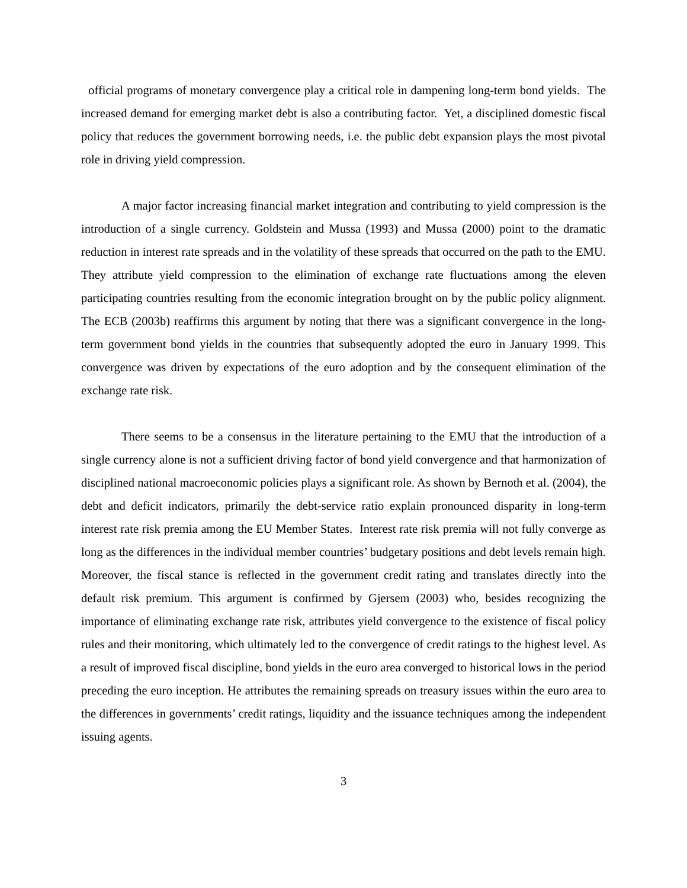official programs of monetary convergence play a critical role in dampening long-term bond yields. The increased demand for emerging market debt is also a contributing factor. Yet, a disciplined domestic fiscal policy that reduces the government borrowing needs, i.e. the public debt expansion plays the most pivotal role in driving yield compression.
A major factor increasing financial market integration and contributing to yield compression is the introduction of a single currency. Goldstein and Mussa (1993) and Mussa (2000) point to the dramatic reduction in interest rate spreads and in the volatility of these spreads that occurred on the path to the EMU. They attribute yield compression to the elimination of exchange rate fluctuations among the eleven participating countries resulting from the economic integration brought on by the public policy alignment. The ECB (2003b) reaffirms this argument by noting that there was a significant convergence in the long-term government bond yields in the countries that subsequently adopted the euro in January 1999. This convergence was driven by expectations of the euro adoption and by the consequent elimination of the exchange rate risk.
There seems to be a consensus in the literature pertaining to the EMU that the introduction of a single currency alone is not a sufficient driving factor of bond yield convergence and that harmonization of disciplined national macroeconomic policies plays a significant role. As shown by Bernoth et al. (2004), the debt and deficit indicators, primarily the debt-service ratio explain pronounced disparity in long-term interest rate risk premia among the EU Member States. Interest rate risk premia will not fully converge as long as the differences in the individual member countries’ budgetary positions and debt levels remain high. Moreover, the fiscal stance is reflected in the government credit rating and translates directly into the default risk premium. This argument is confirmed by Gjersem (2003) who, besides recognizing the importance of eliminating exchange rate risk, attributes yield convergence to the existence of fiscal policy rules and their monitoring, which ultimately led to the convergence of credit ratings to the highest level. As a result of improved fiscal discipline, bond yields in the euro area converged to historical lows in the period preceding the euro inception. He attributes the remaining spreads on treasury issues within the euro area to the differences in governments’ credit ratings, liquidity and the issuance techniques among the independent issuing agents.
3